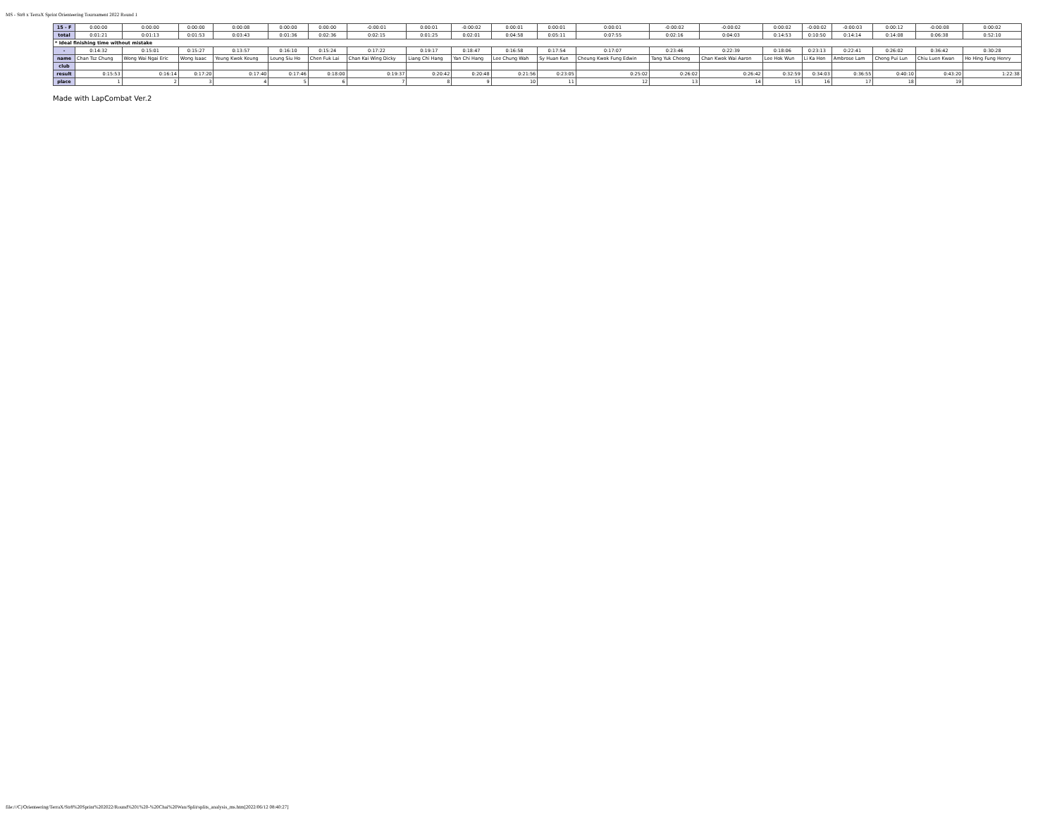MS - Str8 x TerraX Sprint Orienteering Tournament 2022 Round 1
| 15 - F | 0:00:00 | 0:00:00 | 0:00:00 | 0:00:08 | 0:00:00 | 0:00:00 | -0:00:01 | 0:00:01 | -0:00:02 | 0:00:01 | 0:00:01 | 0:00:01 | -0:00:02 | -0:00:02 | 0:00:02 | -0:00:02 | -0:00:03 | 0:00:12 | -0:00:08 | 0:00:02 |
| total | 0:01:21 | 0:01:13 | 0:01:53 | 0:03:43 | 0:01:36 | 0:02:36 | 0:02:15 | 0:01:25 | 0:02:01 | 0:04:58 | 0:05:11 | 0:07:55 | 0:02:16 | 0:04:03 | 0:14:53 | 0:10:50 | 0:14:14 | 0:14:08 | 0:06:38 | 0:52:10 |
| * Ideal finishing time without mistake | | | | | | | | | | | | | | | | | | | | |
| - | 0:14:32 | 0:15:01 | 0:15:27 | 0:13:57 | 0:16:10 | 0:15:24 | 0:17:22 | 0:19:17 | 0:18:47 | 0:16:58 | 0:17:54 | 0:17:07 | 0:23:46 | 0:22:39 | 0:18:06 | 0:23:13 | 0:22:41 | 0:26:02 | 0:36:42 | 0:30:28 |
| name | Chan Tsz Chung | Wong Wai Ngai Eric | Wong Isaac | Yeung Kwok Keung | Leung Siu Ho | Chen Fuk Lai | Chan Kai Wing Dicky | Liang Chi Hang | Yan Chi Hang | Lee Chung Wah | Sy Huan Kun | Cheung Kwok Fung Edwin | Tang Yuk Cheong | Chan Kwok Wai Aaron | Lee Hok Wun | Li Ka Hon | Ambrose Lam | Cheng Pui Lun | Chiu Luen Kwan | Ho Hing Fung Henry |
| club | | | | | | | | | | | | | | | | | | | | |
| result | 0:15:53 | 0:16:14 | 0:17:20 | 0:17:40 | 0:17:46 | 0:18:00 | 0:19:37 | 0:20:42 | 0:20:48 | 0:21:56 | 0:23:05 | 0:25:02 | 0:26:02 | 0:26:42 | 0:32:59 | 0:34:03 | 0:36:55 | 0:40:10 | 0:43:20 | 1:22:38 |
| place | 1 | 2 | 3 | 4 | 5 | 6 | 7 | 8 | 9 | 10 | 11 | 12 | 13 | 14 | 15 | 16 | 17 | 18 | 19 | |
Made with LapCombat Ver.2
file:///C|/Orienteering/TerraX/Str8%20Sprint%202022/Round%201%20-%20Chai%20Wan/Split/splits_analysis_ms.htm[2022/06/12 08:40:27]